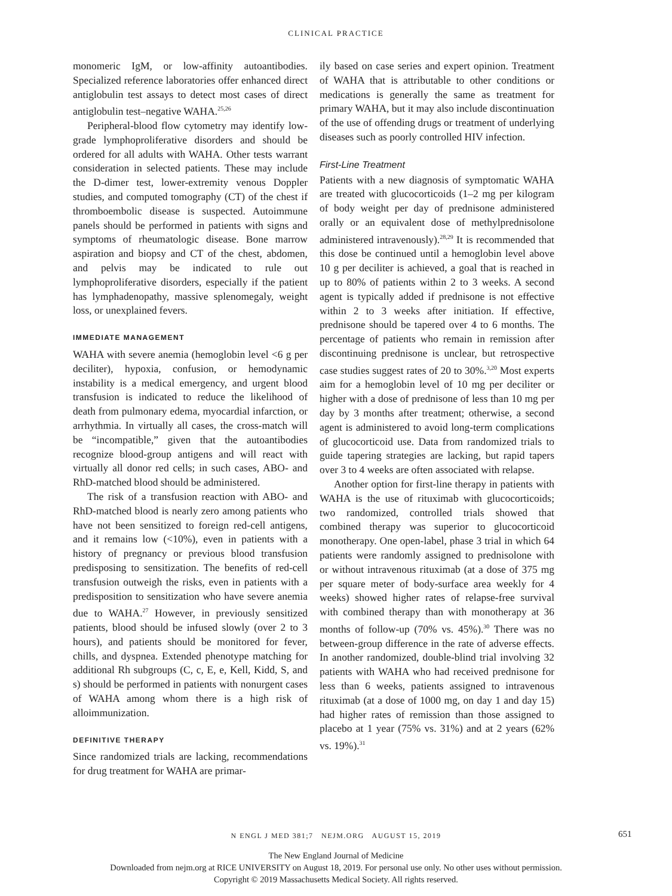CLINICAL PRACTICE
monomeric IgM, or low-affinity autoantibodies. Specialized reference laboratories offer enhanced direct antiglobulin test assays to detect most cases of direct antiglobulin test–negative WAHA.<sup>25,26</sup>
Peripheral-blood flow cytometry may identify low-grade lymphoproliferative disorders and should be ordered for all adults with WAHA. Other tests warrant consideration in selected patients. These may include the D-dimer test, lower-extremity venous Doppler studies, and computed tomography (CT) of the chest if thromboembolic disease is suspected. Autoimmune panels should be performed in patients with signs and symptoms of rheumatologic disease. Bone marrow aspiration and biopsy and CT of the chest, abdomen, and pelvis may be indicated to rule out lymphoproliferative disorders, especially if the patient has lymphadenopathy, massive splenomegaly, weight loss, or unexplained fevers.
IMMEDIATE MANAGEMENT
WAHA with severe anemia (hemoglobin level <6 g per deciliter), hypoxia, confusion, or hemodynamic instability is a medical emergency, and urgent blood transfusion is indicated to reduce the likelihood of death from pulmonary edema, myocardial infarction, or arrhythmia. In virtually all cases, the cross-match will be “incompatible,” given that the autoantibodies recognize blood-group antigens and will react with virtually all donor red cells; in such cases, ABO- and RhD-matched blood should be administered.
The risk of a transfusion reaction with ABO- and RhD-matched blood is nearly zero among patients who have not been sensitized to foreign red-cell antigens, and it remains low (<10%), even in patients with a history of pregnancy or previous blood transfusion predisposing to sensitization. The benefits of red-cell transfusion outweigh the risks, even in patients with a predisposition to sensitization who have severe anemia due to WAHA.<sup>27</sup> However, in previously sensitized patients, blood should be infused slowly (over 2 to 3 hours), and patients should be monitored for fever, chills, and dyspnea. Extended phenotype matching for additional Rh subgroups (C, c, E, e, Kell, Kidd, S, and s) should be performed in patients with nonurgent cases of WAHA among whom there is a high risk of alloimmunization.
DEFINITIVE THERAPY
Since randomized trials are lacking, recommendations for drug treatment for WAHA are primar-
ily based on case series and expert opinion. Treatment of WAHA that is attributable to other conditions or medications is generally the same as treatment for primary WAHA, but it may also include discontinuation of the use of offending drugs or treatment of underlying diseases such as poorly controlled HIV infection.
First-Line Treatment
Patients with a new diagnosis of symptomatic WAHA are treated with glucocorticoids (1–2 mg per kilogram of body weight per day of prednisone administered orally or an equivalent dose of methylprednisolone administered intravenously).<sup>28,29</sup> It is recommended that this dose be continued until a hemoglobin level above 10 g per deciliter is achieved, a goal that is reached in up to 80% of patients within 2 to 3 weeks. A second agent is typically added if prednisone is not effective within 2 to 3 weeks after initiation. If effective, prednisone should be tapered over 4 to 6 months. The percentage of patients who remain in remission after discontinuing prednisone is unclear, but retrospective case studies suggest rates of 20 to 30%.<sup>3,20</sup> Most experts aim for a hemoglobin level of 10 mg per deciliter or higher with a dose of prednisone of less than 10 mg per day by 3 months after treatment; otherwise, a second agent is administered to avoid long-term complications of glucocorticoid use. Data from randomized trials to guide tapering strategies are lacking, but rapid tapers over 3 to 4 weeks are often associated with relapse.
Another option for first-line therapy in patients with WAHA is the use of rituximab with glucocorticoids; two randomized, controlled trials showed that combined therapy was superior to glucocorticoid monotherapy. One open-label, phase 3 trial in which 64 patients were randomly assigned to prednisolone with or without intravenous rituximab (at a dose of 375 mg per square meter of body-surface area weekly for 4 weeks) showed higher rates of relapse-free survival with combined therapy than with monotherapy at 36 months of follow-up (70% vs. 45%).<sup>30</sup> There was no between-group difference in the rate of adverse effects. In another randomized, double-blind trial involving 32 patients with WAHA who had received prednisone for less than 6 weeks, patients assigned to intravenous rituximab (at a dose of 1000 mg, on day 1 and day 15) had higher rates of remission than those assigned to placebo at 1 year (75% vs. 31%) and at 2 years (62% vs. 19%).<sup>31</sup>
N ENGL J MED 381;7 NEJM.ORG AUGUST 15, 2019 651
The New England Journal of Medicine
Downloaded from nejm.org at RICE UNIVERSITY on August 18, 2019. For personal use only. No other uses without permission.
Copyright © 2019 Massachusetts Medical Society. All rights reserved.